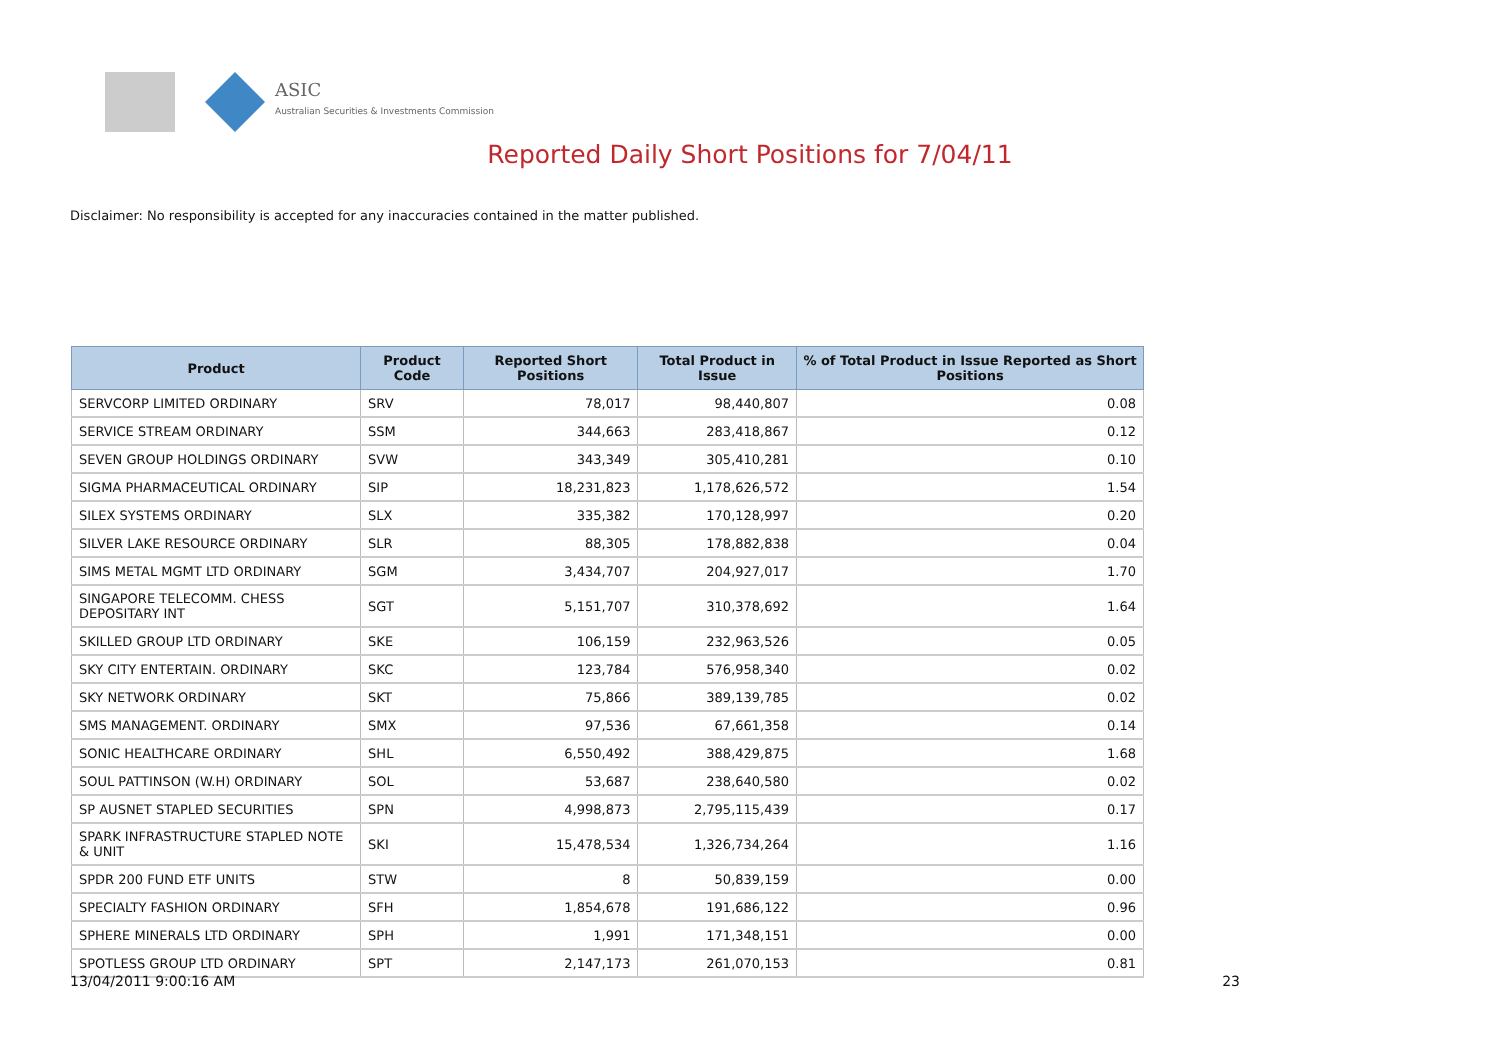ASIC
Australian Securities & Investments Commission
Reported Daily Short Positions for 7/04/11
Disclaimer: No responsibility is accepted for any inaccuracies contained in the matter published.
| Product | Product Code | Reported Short Positions | Total Product in Issue | % of Total Product in Issue Reported as Short Positions |
| --- | --- | --- | --- | --- |
| SERVCORP LIMITED ORDINARY | SRV | 78,017 | 98,440,807 | 0.08 |
| SERVICE STREAM ORDINARY | SSM | 344,663 | 283,418,867 | 0.12 |
| SEVEN GROUP HOLDINGS ORDINARY | SVW | 343,349 | 305,410,281 | 0.10 |
| SIGMA PHARMACEUTICAL ORDINARY | SIP | 18,231,823 | 1,178,626,572 | 1.54 |
| SILEX SYSTEMS ORDINARY | SLX | 335,382 | 170,128,997 | 0.20 |
| SILVER LAKE RESOURCE ORDINARY | SLR | 88,305 | 178,882,838 | 0.04 |
| SIMS METAL MGMT LTD ORDINARY | SGM | 3,434,707 | 204,927,017 | 1.70 |
| SINGAPORE TELECOMM. CHESS DEPOSITARY INT | SGT | 5,151,707 | 310,378,692 | 1.64 |
| SKILLED GROUP LTD ORDINARY | SKE | 106,159 | 232,963,526 | 0.05 |
| SKY CITY ENTERTAIN. ORDINARY | SKC | 123,784 | 576,958,340 | 0.02 |
| SKY NETWORK ORDINARY | SKT | 75,866 | 389,139,785 | 0.02 |
| SMS MANAGEMENT. ORDINARY | SMX | 97,536 | 67,661,358 | 0.14 |
| SONIC HEALTHCARE ORDINARY | SHL | 6,550,492 | 388,429,875 | 1.68 |
| SOUL PATTINSON (W.H) ORDINARY | SOL | 53,687 | 238,640,580 | 0.02 |
| SP AUSNET STAPLED SECURITIES | SPN | 4,998,873 | 2,795,115,439 | 0.17 |
| SPARK INFRASTRUCTURE STAPLED NOTE & UNIT | SKI | 15,478,534 | 1,326,734,264 | 1.16 |
| SPDR 200 FUND ETF UNITS | STW | 8 | 50,839,159 | 0.00 |
| SPECIALTY FASHION ORDINARY | SFH | 1,854,678 | 191,686,122 | 0.96 |
| SPHERE MINERALS LTD ORDINARY | SPH | 1,991 | 171,348,151 | 0.00 |
| SPOTLESS GROUP LTD ORDINARY | SPT | 2,147,173 | 261,070,153 | 0.81 |
13/04/2011 9:00:16 AM 23